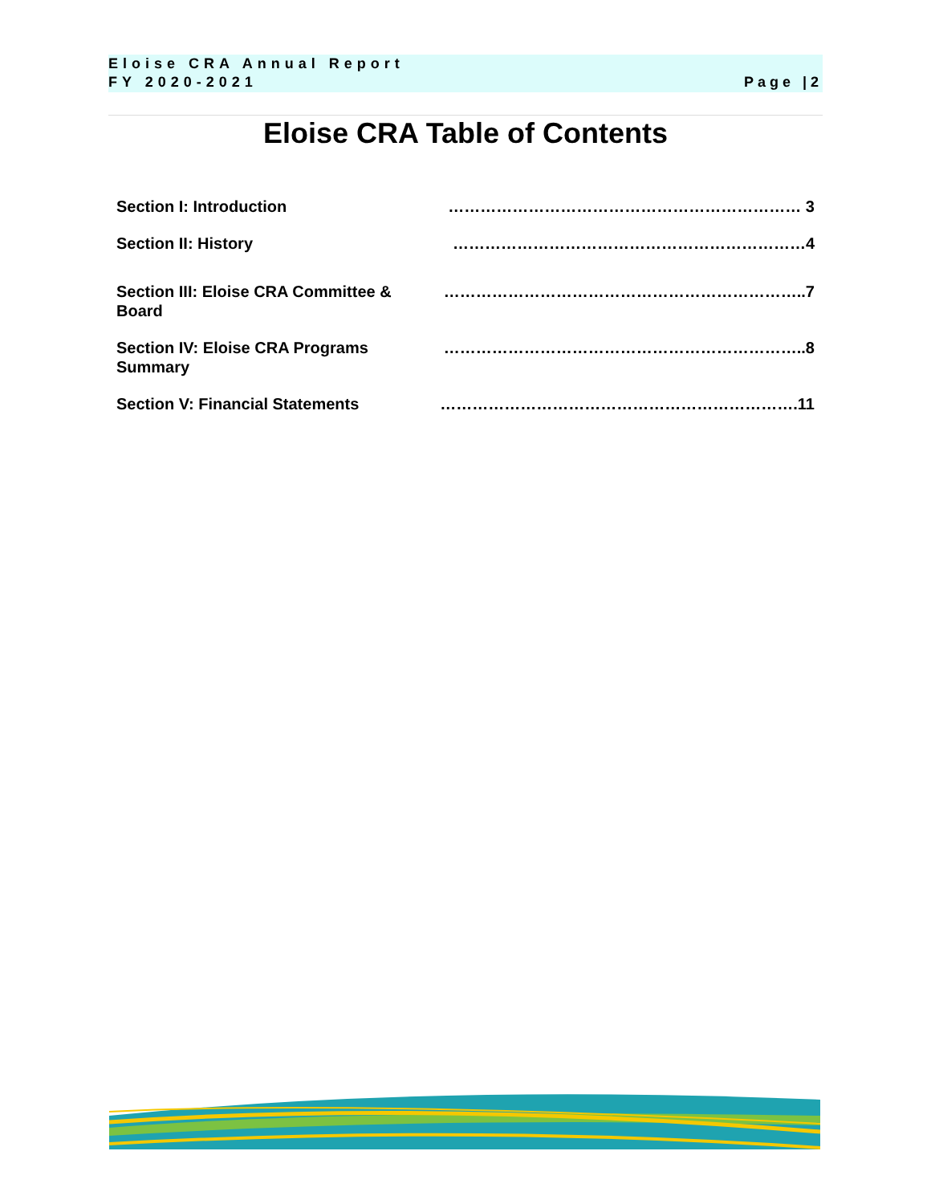Eloise CRA Annual Report
Page |2 FY 2020-2021
Eloise CRA Table of Contents
| Section I: Introduction | ………………………………………………………… 3 |
| Section II: History | …………………………………………………………4 |
| Section III: Eloise CRA Committee & Board | …………………………………………………………..7 |
| Section IV: Eloise CRA Programs Summary | …………………………………………………………..8 |
| Section V: Financial Statements | ………………………………………………………….11 |